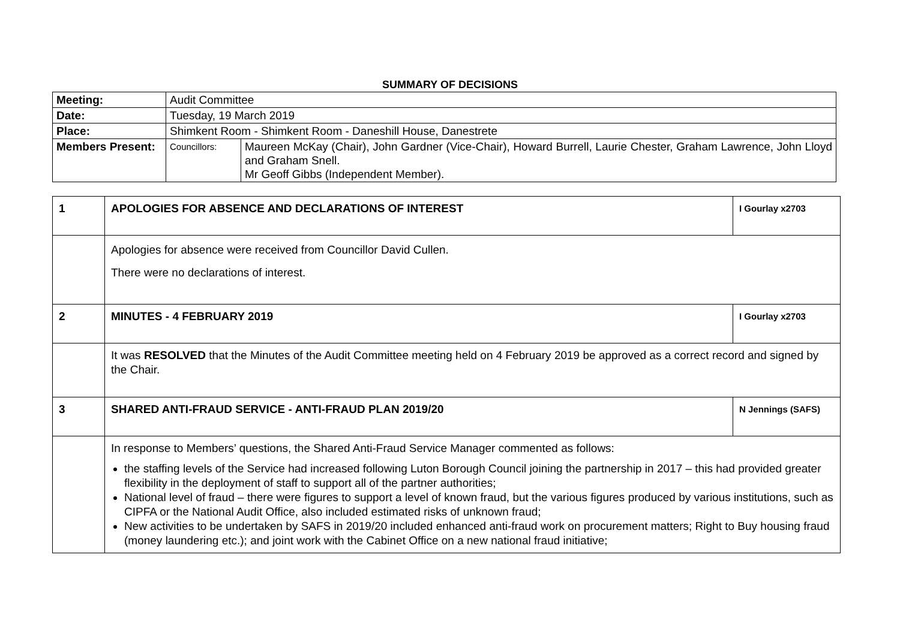SUMMARY OF DECISIONS
| Meeting: | Audit Committee | |
| Date: | Tuesday, 19 March 2019 | |
| Place: | Shimkent Room - Shimkent Room - Daneshill House, Danestrete | |
| Members Present: | Councillors: | Maureen McKay (Chair), John Gardner (Vice-Chair), Howard Burrell, Laurie Chester, Graham Lawrence, John Lloyd and Graham Snell. Mr Geoff Gibbs (Independent Member). |
| 1 | APOLOGIES FOR ABSENCE AND DECLARATIONS OF INTEREST | I Gourlay x2703 |
| | Apologies for absence were received from Councillor David Cullen. There were no declarations of interest. | |
| 2 | MINUTES - 4 FEBRUARY 2019 | I Gourlay x2703 |
| | It was RESOLVED that the Minutes of the Audit Committee meeting held on 4 February 2019 be approved as a correct record and signed by the Chair. | |
| 3 | SHARED ANTI-FRAUD SERVICE - ANTI-FRAUD PLAN 2019/20 | N Jennings (SAFS) |
| | In response to Members’ questions, the Shared Anti-Fraud Service Manager commented as follows: the staffing levels of the Service had increased following Luton Borough Council joining the partnership in 2017 – this had provided greater flexibility in the deployment of staff to support all of the partner authorities; National level of fraud – there were figures to support a level of known fraud, but the various figures produced by various institutions, such as CIPFA or the National Audit Office, also included estimated risks of unknown fraud; New activities to be undertaken by SAFS in 2019/20 included enhanced anti-fraud work on procurement matters; Right to Buy housing fraud (money laundering etc.); and joint work with the Cabinet Office on a new national fraud initiative; | |